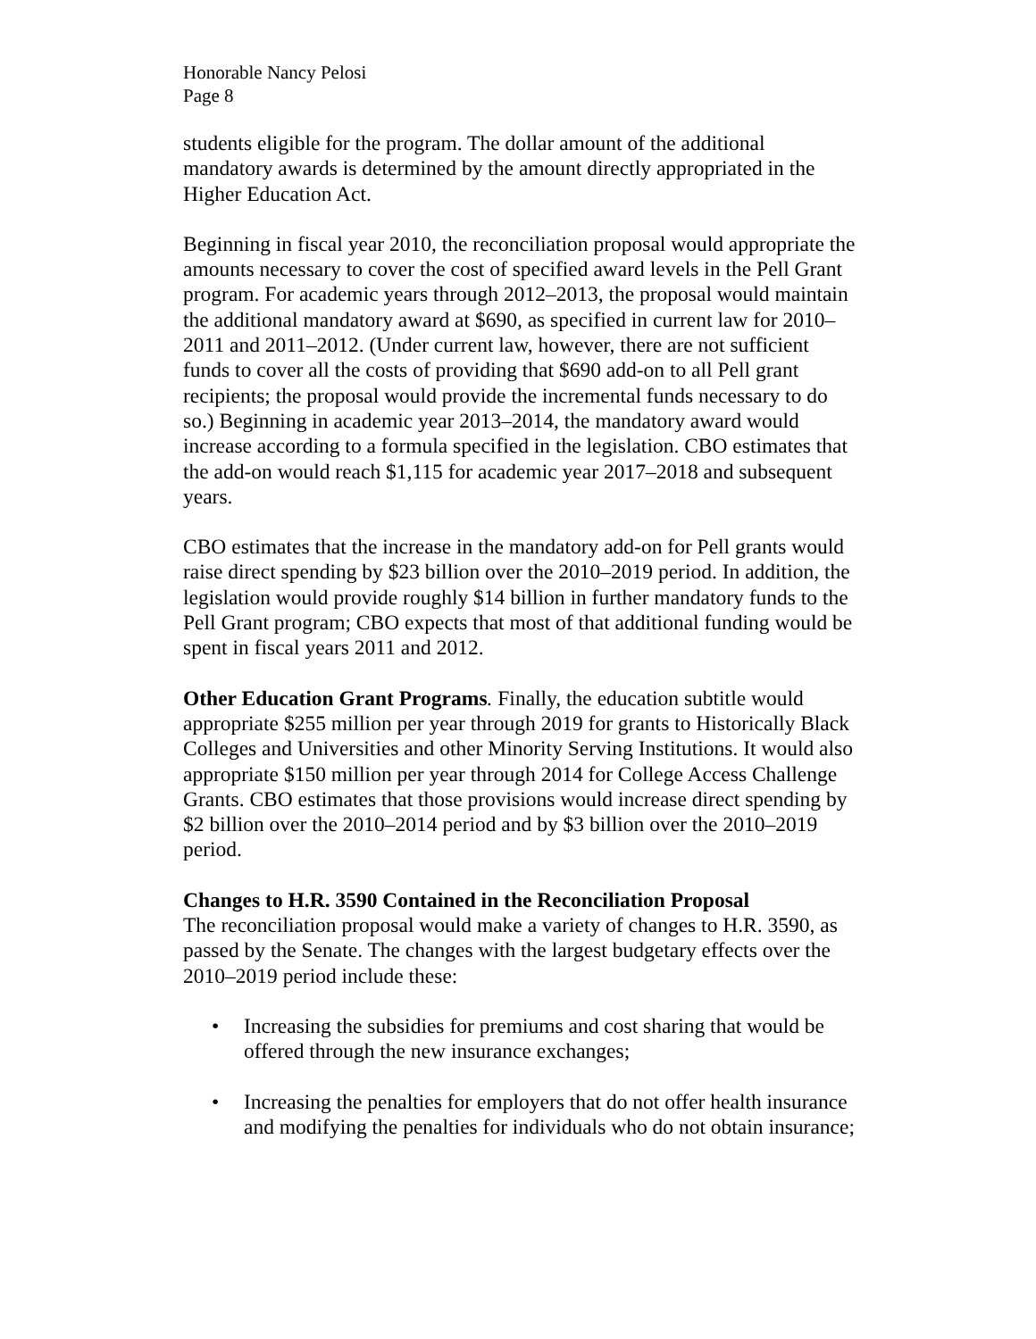Honorable Nancy Pelosi
Page 8
students eligible for the program. The dollar amount of the additional mandatory awards is determined by the amount directly appropriated in the Higher Education Act.
Beginning in fiscal year 2010, the reconciliation proposal would appropriate the amounts necessary to cover the cost of specified award levels in the Pell Grant program. For academic years through 2012–2013, the proposal would maintain the additional mandatory award at $690, as specified in current law for 2010–2011 and 2011–2012. (Under current law, however, there are not sufficient funds to cover all the costs of providing that $690 add-on to all Pell grant recipients; the proposal would provide the incremental funds necessary to do so.) Beginning in academic year 2013–2014, the mandatory award would increase according to a formula specified in the legislation. CBO estimates that the add-on would reach $1,115 for academic year 2017–2018 and subsequent years.
CBO estimates that the increase in the mandatory add-on for Pell grants would raise direct spending by $23 billion over the 2010–2019 period. In addition, the legislation would provide roughly $14 billion in further mandatory funds to the Pell Grant program; CBO expects that most of that additional funding would be spent in fiscal years 2011 and 2012.
Other Education Grant Programs. Finally, the education subtitle would appropriate $255 million per year through 2019 for grants to Historically Black Colleges and Universities and other Minority Serving Institutions. It would also appropriate $150 million per year through 2014 for College Access Challenge Grants. CBO estimates that those provisions would increase direct spending by $2 billion over the 2010–2014 period and by $3 billion over the 2010–2019 period.
Changes to H.R. 3590 Contained in the Reconciliation Proposal
The reconciliation proposal would make a variety of changes to H.R. 3590, as passed by the Senate. The changes with the largest budgetary effects over the 2010–2019 period include these:
• Increasing the subsidies for premiums and cost sharing that would be offered through the new insurance exchanges;
• Increasing the penalties for employers that do not offer health insurance and modifying the penalties for individuals who do not obtain insurance;